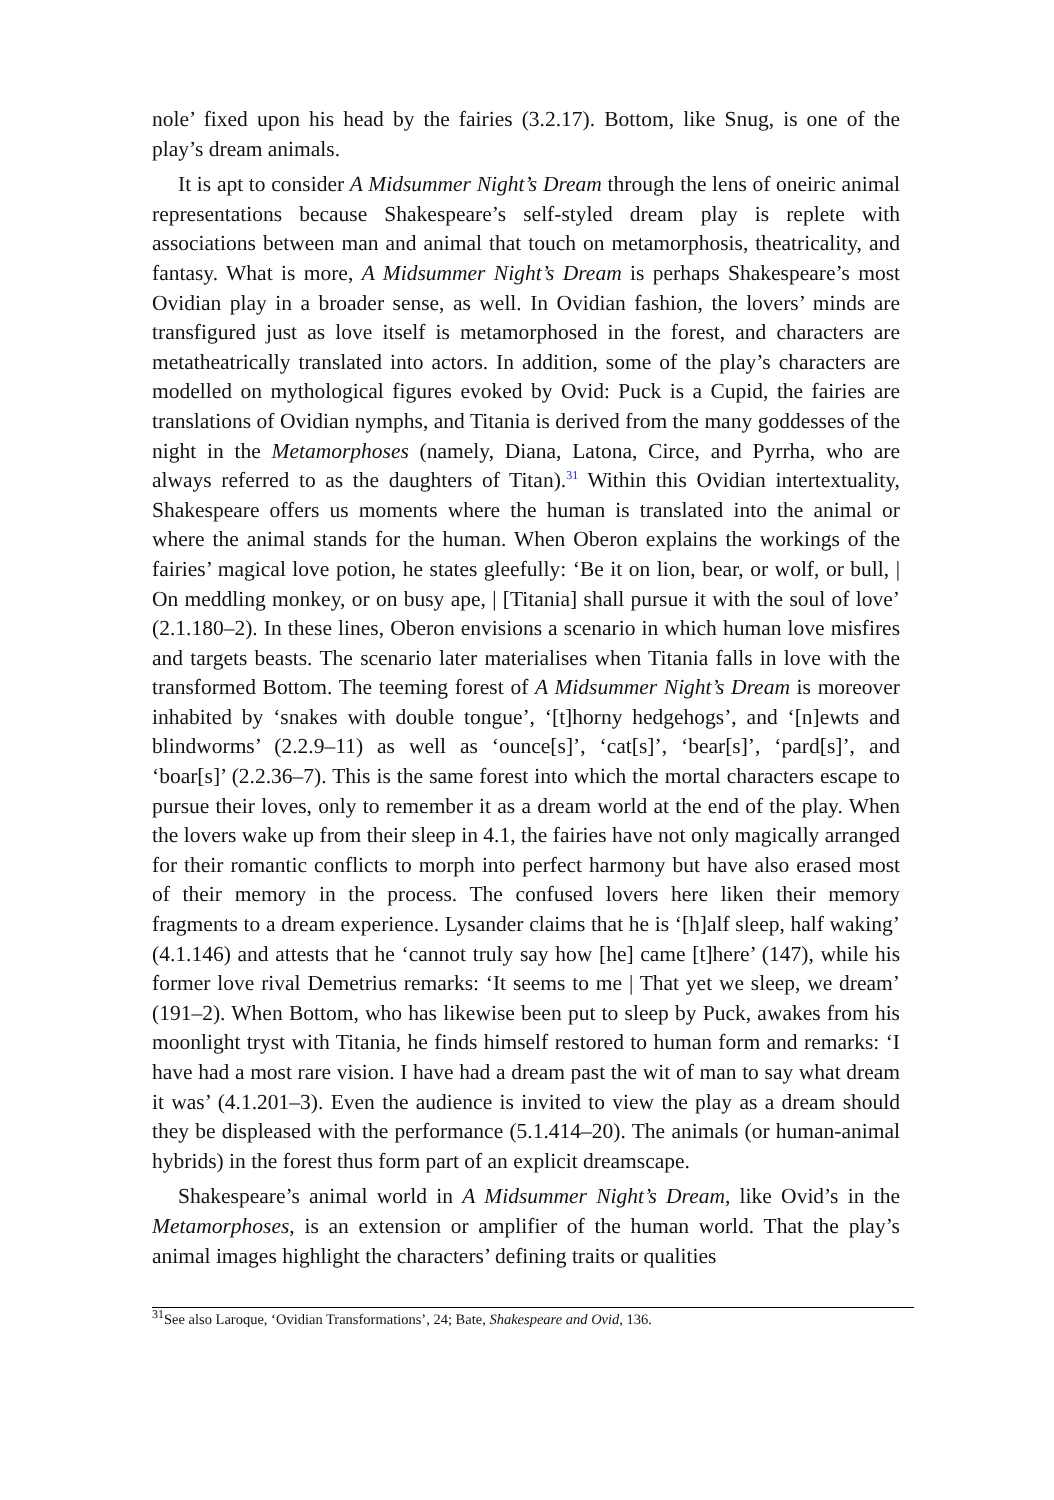nole’ fixed upon his head by the fairies (3.2.17). Bottom, like Snug, is one of the play’s dream animals.
It is apt to consider A Midsummer Night’s Dream through the lens of oneiric animal representations because Shakespeare’s self-styled dream play is replete with associations between man and animal that touch on metamorphosis, theatricality, and fantasy. What is more, A Midsummer Night’s Dream is perhaps Shakespeare’s most Ovidian play in a broader sense, as well. In Ovidian fashion, the lovers’ minds are transfigured just as love itself is metamorphosed in the forest, and characters are metatheatrically translated into actors. In addition, some of the play’s characters are modelled on mythological figures evoked by Ovid: Puck is a Cupid, the fairies are translations of Ovidian nymphs, and Titania is derived from the many goddesses of the night in the Metamorphoses (namely, Diana, Latona, Circe, and Pyrrha, who are always referred to as the daughters of Titan).<sup>31</sup> Within this Ovidian intertextuality, Shakespeare offers us moments where the human is translated into the animal or where the animal stands for the human. When Oberon explains the workings of the fairies’ magical love potion, he states gleefully: ‘Be it on lion, bear, or wolf, or bull, | On meddling monkey, or on busy ape, | [Titania] shall pursue it with the soul of love’ (2.1.180–2). In these lines, Oberon envisions a scenario in which human love misfires and targets beasts. The scenario later materialises when Titania falls in love with the transformed Bottom. The teeming forest of A Midsummer Night’s Dream is moreover inhabited by ‘snakes with double tongue’, ‘[t]horny hedgehogs’, and ‘[n]ewts and blindworms’ (2.2.9–11) as well as ‘ounce[s]’, ‘cat[s]’, ‘bear[s]’, ‘pard[s]’, and ‘boar[s]’ (2.2.36–7). This is the same forest into which the mortal characters escape to pursue their loves, only to remember it as a dream world at the end of the play. When the lovers wake up from their sleep in 4.1, the fairies have not only magically arranged for their romantic conflicts to morph into perfect harmony but have also erased most of their memory in the process. The confused lovers here liken their memory fragments to a dream experience. Lysander claims that he is ‘[h]alf sleep, half waking’ (4.1.146) and attests that he ‘cannot truly say how [he] came [t]here’ (147), while his former love rival Demetrius remarks: ‘It seems to me | That yet we sleep, we dream’ (191–2). When Bottom, who has likewise been put to sleep by Puck, awakes from his moonlight tryst with Titania, he finds himself restored to human form and remarks: ‘I have had a most rare vision. I have had a dream past the wit of man to say what dream it was’ (4.1.201–3). Even the audience is invited to view the play as a dream should they be displeased with the performance (5.1.414–20). The animals (or human-animal hybrids) in the forest thus form part of an explicit dreamscape.
Shakespeare’s animal world in A Midsummer Night’s Dream, like Ovid’s in the Metamorphoses, is an extension or amplifier of the human world. That the play’s animal images highlight the characters’ defining traits or qualities
<sup>31</sup> See also Laroque, ‘Ovidian Transformations’, 24; Bate, Shakespeare and Ovid, 136.